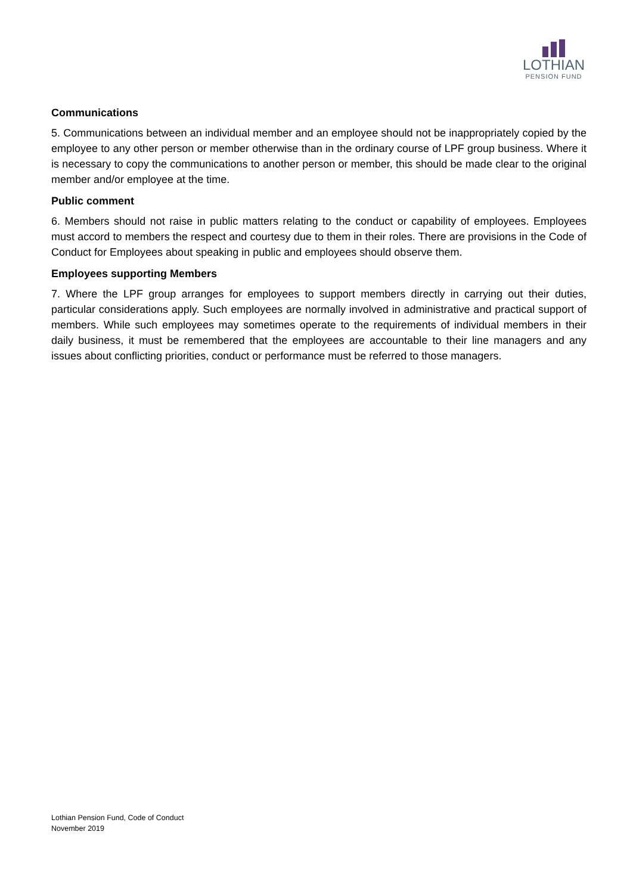LOTHIAN
PENSION FUND
Communications
5. Communications between an individual member and an employee should not be inappropriately copied by the employee to any other person or member otherwise than in the ordinary course of LPF group business. Where it is necessary to copy the communications to another person or member, this should be made clear to the original member and/or employee at the time.
Public comment
6. Members should not raise in public matters relating to the conduct or capability of employees. Employees must accord to members the respect and courtesy due to them in their roles. There are provisions in the Code of Conduct for Employees about speaking in public and employees should observe them.
Employees supporting Members
7. Where the LPF group arranges for employees to support members directly in carrying out their duties, particular considerations apply. Such employees are normally involved in administrative and practical support of members. While such employees may sometimes operate to the requirements of individual members in their daily business, it must be remembered that the employees are accountable to their line managers and any issues about conflicting priorities, conduct or performance must be referred to those managers.
Lothian Pension Fund, Code of Conduct
November 2019